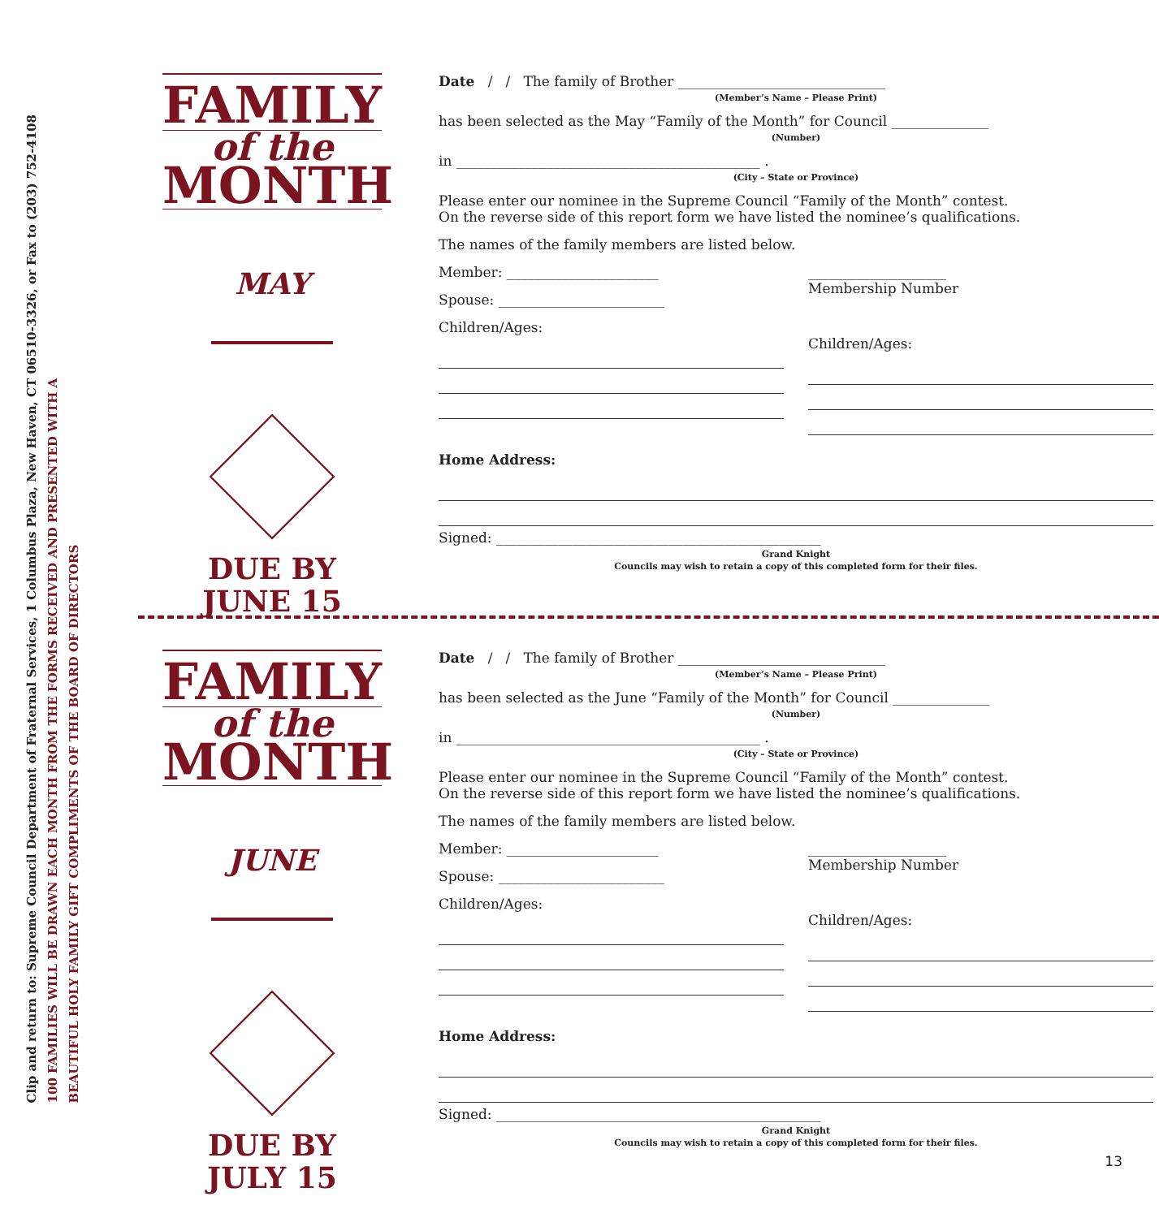Clip and return to: Supreme Council Department of Fraternal Services, 1 Columbus Plaza, New Haven, CT 06510-3326, or Fax to (203) 752-4108
100 FAMILIES WILL BE DRAWN EACH MONTH FROM THE FORMS RECEIVED AND PRESENTED WITH A
BEAUTIFUL HOLY FAMILY GIFT COMPLIMENTS OF THE BOARD OF DIRECTORS
FAMILY
of the
MONTH
MAY
DUE BY
JUNE 15
Date / / The family of Brother ______________________________
(Member’s Name – Please Print)
has been selected as the May “Family of the Month” for Council ______________
(Number)
in ____________________________________________ .
(City – State or Province)
Please enter our nominee in the Supreme Council “Family of the Month” contest.
On the reverse side of this report form we have listed the nominee’s qualifications.
The names of the family members are listed below.
Member: ______________________
Spouse: ________________________
Children/Ages:
____________________
Membership Number
Children/Ages:
Home Address:
Signed: _______________________________________________
Grand Knight
Councils may wish to retain a copy of this completed form for their files.
FAMILY
of the
MONTH
JUNE
DUE BY
JULY 15
Date / / The family of Brother ______________________________
(Member’s Name – Please Print)
has been selected as the June “Family of the Month” for Council ______________
(Number)
in ____________________________________________ .
(City – State or Province)
Please enter our nominee in the Supreme Council “Family of the Month” contest.
On the reverse side of this report form we have listed the nominee’s qualifications.
The names of the family members are listed below.
Member: ______________________
Spouse: ________________________
Children/Ages:
____________________
Membership Number
Children/Ages:
Home Address:
Signed: _______________________________________________
Grand Knight
Councils may wish to retain a copy of this completed form for their files.
13